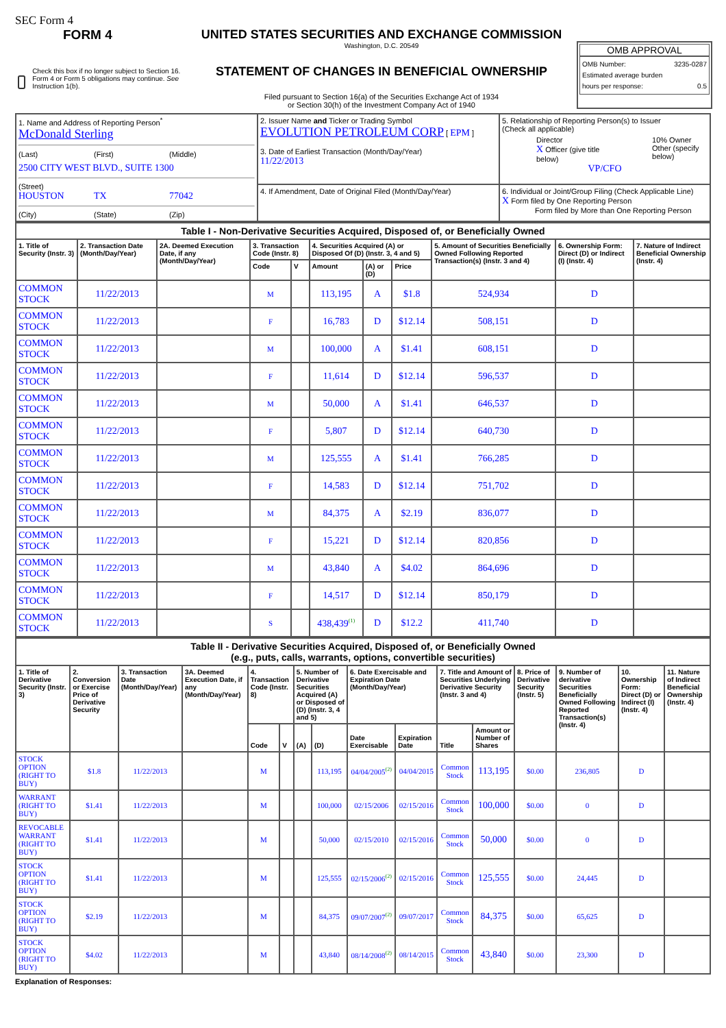SEC Form 4
FORM 4
Check this box if no longer subject to Section 16. Form 4 or Form 5 obligations may continue. See Instruction 1(b).
UNITED STATES SECURITIES AND EXCHANGE COMMISSION
Washington, D.C. 20549
STATEMENT OF CHANGES IN BENEFICIAL OWNERSHIP
Filed pursuant to Section 16(a) of the Securities Exchange Act of 1934
or Section 30(h) of the Investment Company Act of 1940
OMB APPROVAL
OMB Number: 3235-0287
Estimated average burden
hours per response: 0.5
| 1. Name and Address of Reporting Person<sup>*</sup> McDonald Sterling (Last) (First) (Middle) 2500 CITY WEST BLVD., SUITE 1300 (Street) HOUSTON TX 77042 (City) (State) (Zip) | 2. Issuer Name and Ticker or Trading Symbol EVOLUTION PETROLEUM CORP [ EPM ] 3. Date of Earliest Transaction (Month/Day/Year) 11/22/2013 | 5. Relationship of Reporting Person(s) to Issuer (Check all applicable) Director X Officer (give title below) 10% Owner Other (specify below) VP/CFO |
| | 4. If Amendment, Date of Original Filed (Month/Day/Year) | 6. Individual or Joint/Group Filing (Check Applicable Line) X Form filed by One Reporting Person Form filed by More than One Reporting Person |
| Table I - Non-Derivative Securities Acquired, Disposed of, or Beneficially Owned | | | | | | | | | | |
| --- | --- | --- | --- | --- | --- | --- | --- | --- | --- | --- |
| 1. Title of Security (Instr. 3) | 2. Transaction Date (Month/Day/Year) | 2A. Deemed Execution Date, if any (Month/Day/Year) | 3. Transaction Code (Instr. 8) | | 4. Securities Acquired (A) or Disposed Of (D) (Instr. 3, 4 and 5) | | | 5. Amount of Securities Beneficially Owned Following Reported Transaction(s) (Instr. 3 and 4) | 6. Ownership Form: Direct (D) or Indirect (I) (Instr. 4) | 7. Nature of Indirect Beneficial Ownership (Instr. 4) |
| | | | Code | V | Amount | (A) or (D) | Price | | | |
| COMMON STOCK | 11/22/2013 | | M | | 113,195 | A | $1.8 | 524,934 | D | |
| COMMON STOCK | 11/22/2013 | | F | | 16,783 | D | $12.14 | 508,151 | D | |
| COMMON STOCK | 11/22/2013 | | M | | 100,000 | A | $1.41 | 608,151 | D | |
| COMMON STOCK | 11/22/2013 | | F | | 11,614 | D | $12.14 | 596,537 | D | |
| COMMON STOCK | 11/22/2013 | | M | | 50,000 | A | $1.41 | 646,537 | D | |
| COMMON STOCK | 11/22/2013 | | F | | 5,807 | D | $12.14 | 640,730 | D | |
| COMMON STOCK | 11/22/2013 | | M | | 125,555 | A | $1.41 | 766,285 | D | |
| COMMON STOCK | 11/22/2013 | | F | | 14,583 | D | $12.14 | 751,702 | D | |
| COMMON STOCK | 11/22/2013 | | M | | 84,375 | A | $2.19 | 836,077 | D | |
| COMMON STOCK | 11/22/2013 | | F | | 15,221 | D | $12.14 | 820,856 | D | |
| COMMON STOCK | 11/22/2013 | | M | | 43,840 | A | $4.02 | 864,696 | D | |
| COMMON STOCK | 11/22/2013 | | F | | 14,517 | D | $12.14 | 850,179 | D | |
| COMMON STOCK | 11/22/2013 | | S | | 438,439<sup>(1)</sup> | D | $12.2 | 411,740 | D | |
| Table II - Derivative Securities Acquired, Disposed of, or Beneficially Owned (e.g., puts, calls, warrants, options, convertible securities) | | | | | | | | | | | | | | | |
| --- | --- | --- | --- | --- | --- | --- | --- | --- | --- | --- | --- | --- | --- | --- | --- |
| 1. Title of Derivative Security (Instr. 3) | 2. Conversion or Exercise Price of Derivative Security | 3. Transaction Date (Month/Day/Year) | 3A. Deemed Execution Date, if any (Month/Day/Year) | 4. Transaction Code (Instr. 8) | | 5. Number of Derivative Securities Acquired (A) or Disposed of (D) (Instr. 3, 4 and 5) | | 6. Date Exercisable and Expiration Date (Month/Day/Year) | | 7. Title and Amount of Securities Underlying Derivative Security (Instr. 3 and 4) | | 8. Price of Derivative Security (Instr. 5) | 9. Number of derivative Securities Beneficially Owned Following Reported Transaction(s) (Instr. 4) | 10. Ownership Form: Direct (D) or Indirect (I) (Instr. 4) | 11. Nature of Indirect Beneficial Ownership (Instr. 4) |
| | | | | Code | V | (A) | (D) | Date Exercisable | Expiration Date | Title | Amount or Number of Shares | | | | |
| STOCK OPTION (RIGHT TO BUY) | $1.8 | 11/22/2013 | | M | | | 113,195 | 04/04/2005<sup>(2)</sup> | 04/04/2015 | Common Stock | 113,195 | $0.00 | 236,805 | D | |
| WARRANT (RIGHT TO BUY) | $1.41 | 11/22/2013 | | M | | | 100,000 | 02/15/2006 | 02/15/2016 | Common Stock | 100,000 | $0.00 | 0 | D | |
| REVOCABLE WARRANT (RIGHT TO BUY) | $1.41 | 11/22/2013 | | M | | | 50,000 | 02/15/2010 | 02/15/2016 | Common Stock | 50,000 | $0.00 | 0 | D | |
| STOCK OPTION (RIGHT TO BUY) | $1.41 | 11/22/2013 | | M | | | 125,555 | 02/15/2006<sup>(2)</sup> | 02/15/2016 | Common Stock | 125,555 | $0.00 | 24,445 | D | |
| STOCK OPTION (RIGHT TO BUY) | $2.19 | 11/22/2013 | | M | | | 84,375 | 09/07/2007<sup>(2)</sup> | 09/07/2017 | Common Stock | 84,375 | $0.00 | 65,625 | D | |
| STOCK OPTION (RIGHT TO BUY) | $4.02 | 11/22/2013 | | M | | | 43,840 | 08/14/2008<sup>(2)</sup> | 08/14/2015 | Common Stock | 43,840 | $0.00 | 23,300 | D | |
Explanation of Responses: